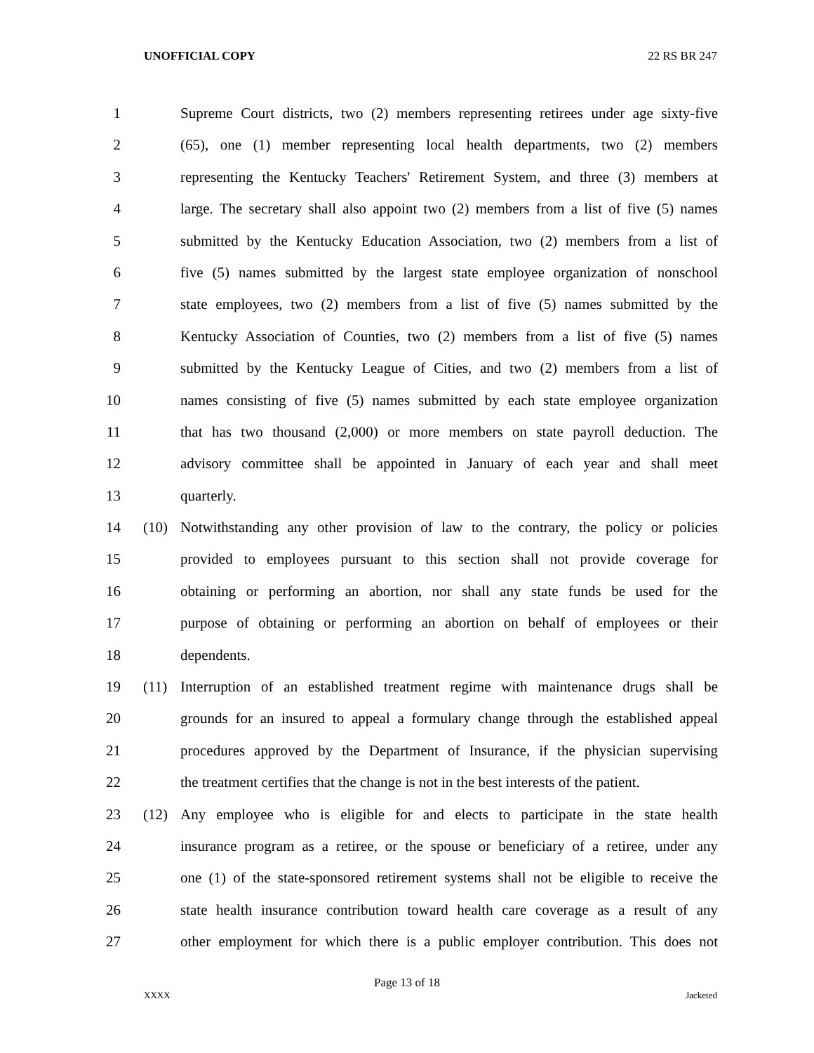UNOFFICIAL COPY 22 RS BR 247
1 Supreme Court districts, two (2) members representing retirees under age sixty-five
2 (65), one (1) member representing local health departments, two (2) members
3 representing the Kentucky Teachers' Retirement System, and three (3) members at
4 large. The secretary shall also appoint two (2) members from a list of five (5) names
5 submitted by the Kentucky Education Association, two (2) members from a list of
6 five (5) names submitted by the largest state employee organization of nonschool
7 state employees, two (2) members from a list of five (5) names submitted by the
8 Kentucky Association of Counties, two (2) members from a list of five (5) names
9 submitted by the Kentucky League of Cities, and two (2) members from a list of
10 names consisting of five (5) names submitted by each state employee organization
11 that has two thousand (2,000) or more members on state payroll deduction. The
12 advisory committee shall be appointed in January of each year and shall meet
13 quarterly.
14 (10) Notwithstanding any other provision of law to the contrary, the policy or policies
15 provided to employees pursuant to this section shall not provide coverage for
16 obtaining or performing an abortion, nor shall any state funds be used for the
17 purpose of obtaining or performing an abortion on behalf of employees or their
18 dependents.
19 (11) Interruption of an established treatment regime with maintenance drugs shall be
20 grounds for an insured to appeal a formulary change through the established appeal
21 procedures approved by the Department of Insurance, if the physician supervising
22 the treatment certifies that the change is not in the best interests of the patient.
23 (12) Any employee who is eligible for and elects to participate in the state health
24 insurance program as a retiree, or the spouse or beneficiary of a retiree, under any
25 one (1) of the state-sponsored retirement systems shall not be eligible to receive the
26 state health insurance contribution toward health care coverage as a result of any
27 other employment for which there is a public employer contribution. This does not
Page 13 of 18
XXXX Jacketed